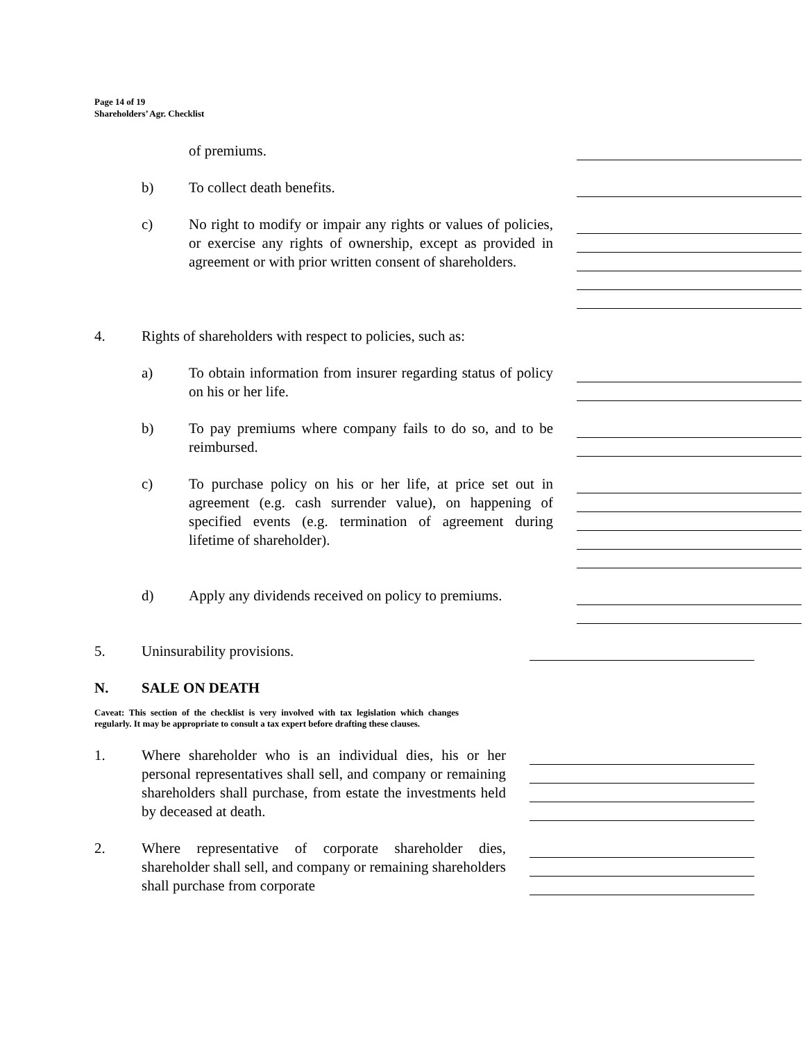Page 14 of 19
Shareholders’ Agr. Checklist
of premiums.
b) To collect death benefits.
c) No right to modify or impair any rights or values of policies, or exercise any rights of ownership, except as provided in agreement or with prior written consent of shareholders.
4. Rights of shareholders with respect to policies, such as:
a) To obtain information from insurer regarding status of policy on his or her life.
b) To pay premiums where company fails to do so, and to be reimbursed.
c) To purchase policy on his or her life, at price set out in agreement (e.g. cash surrender value), on happening of specified events (e.g. termination of agreement during lifetime of shareholder).
d) Apply any dividends received on policy to premiums.
5. Uninsurability provisions.
N. SALE ON DEATH
Caveat: This section of the checklist is very involved with tax legislation which changes regularly. It may be appropriate to consult a tax expert before drafting these clauses.
1. Where shareholder who is an individual dies, his or her personal representatives shall sell, and company or remaining shareholders shall purchase, from estate the investments held by deceased at death.
2. Where representative of corporate shareholder dies, shareholder shall sell, and company or remaining shareholders shall purchase from corporate